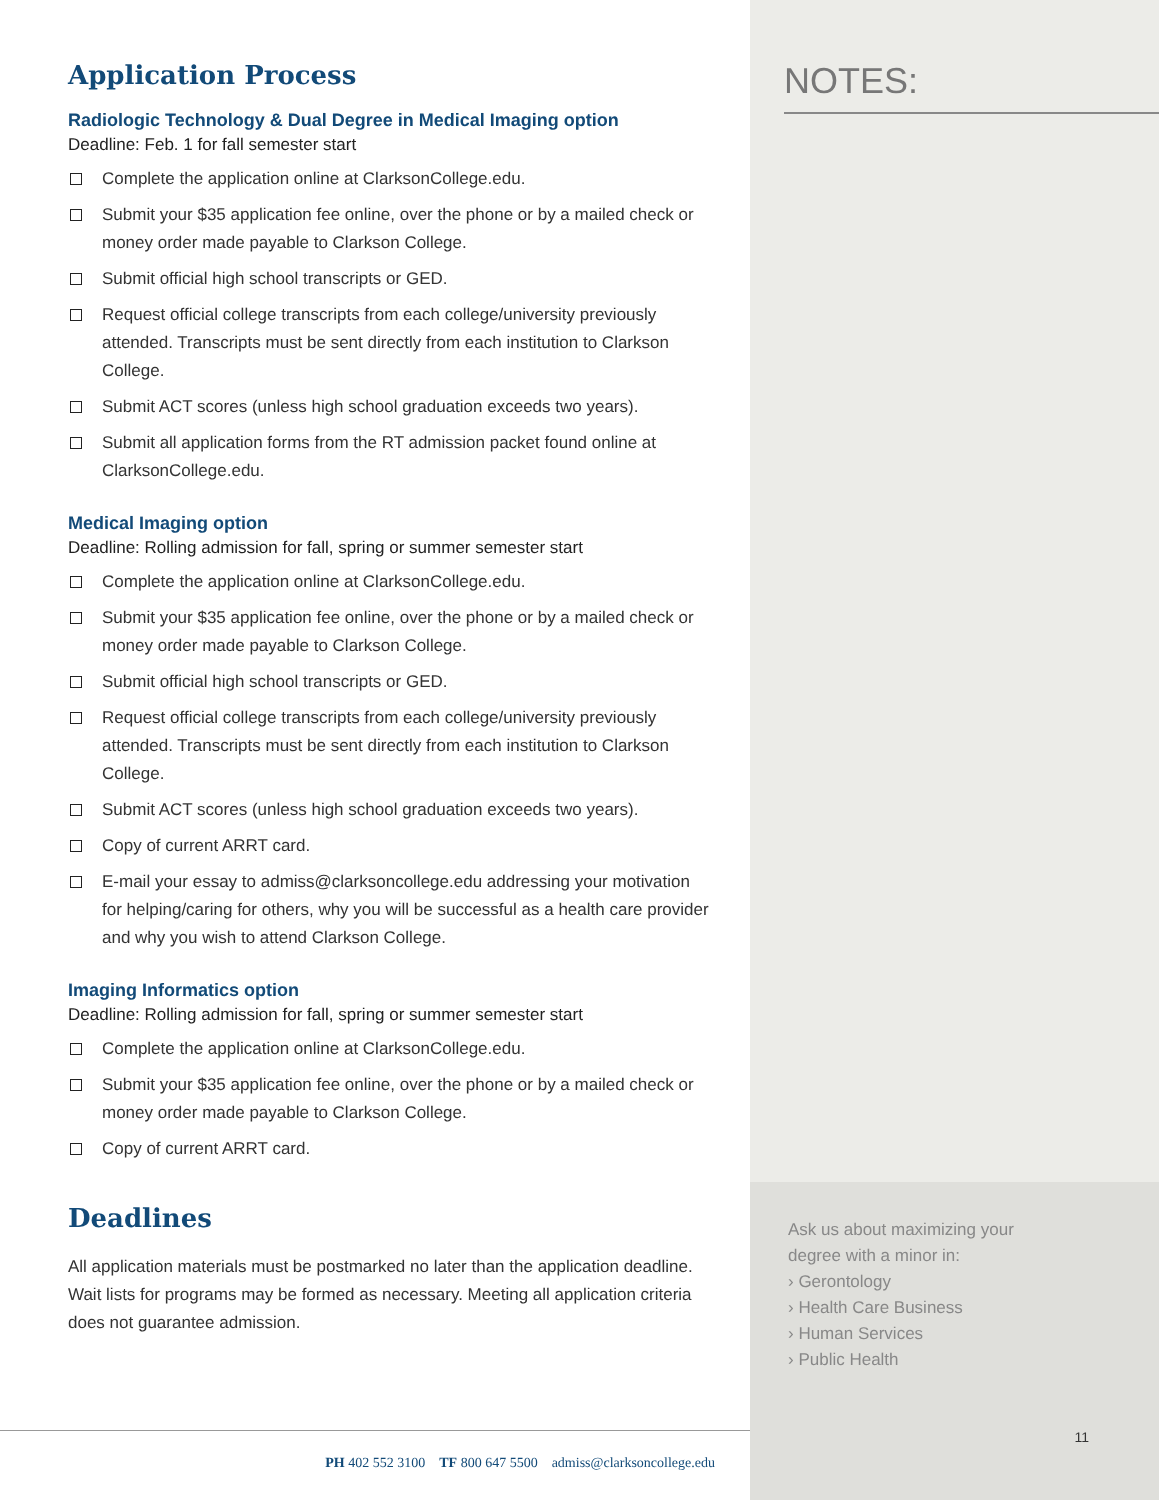Application Process
Radiologic Technology & Dual Degree in Medical Imaging option
Deadline: Feb. 1 for fall semester start
Complete the application online at ClarksonCollege.edu.
Submit your $35 application fee online, over the phone or by a mailed check or money order made payable to Clarkson College.
Submit official high school transcripts or GED.
Request official college transcripts from each college/university previously attended. Transcripts must be sent directly from each institution to Clarkson College.
Submit ACT scores (unless high school graduation exceeds two years).
Submit all application forms from the RT admission packet found online at ClarksonCollege.edu.
Medical Imaging option
Deadline: Rolling admission for fall, spring or summer semester start
Complete the application online at ClarksonCollege.edu.
Submit your $35 application fee online, over the phone or by a mailed check or money order made payable to Clarkson College.
Submit official high school transcripts or GED.
Request official college transcripts from each college/university previously attended. Transcripts must be sent directly from each institution to Clarkson College.
Submit ACT scores (unless high school graduation exceeds two years).
Copy of current ARRT card.
E-mail your essay to admiss@clarksoncollege.edu addressing your motivation for helping/caring for others, why you will be successful as a health care provider and why you wish to attend Clarkson College.
Imaging Informatics option
Deadline: Rolling admission for fall, spring or summer semester start
Complete the application online at ClarksonCollege.edu.
Submit your $35 application fee online, over the phone or by a mailed check or money order made payable to Clarkson College.
Copy of current ARRT card.
Deadlines
All application materials must be postmarked no later than the application deadline. Wait lists for programs may be formed as necessary. Meeting all application criteria does not guarantee admission.
PH 402 552 3100 TF 800 647 5500 admiss@clarksoncollege.edu
NOTES:
Ask us about maximizing your
degree with a minor in:
› Gerontology
› Health Care Business
› Human Services
› Public Health
11